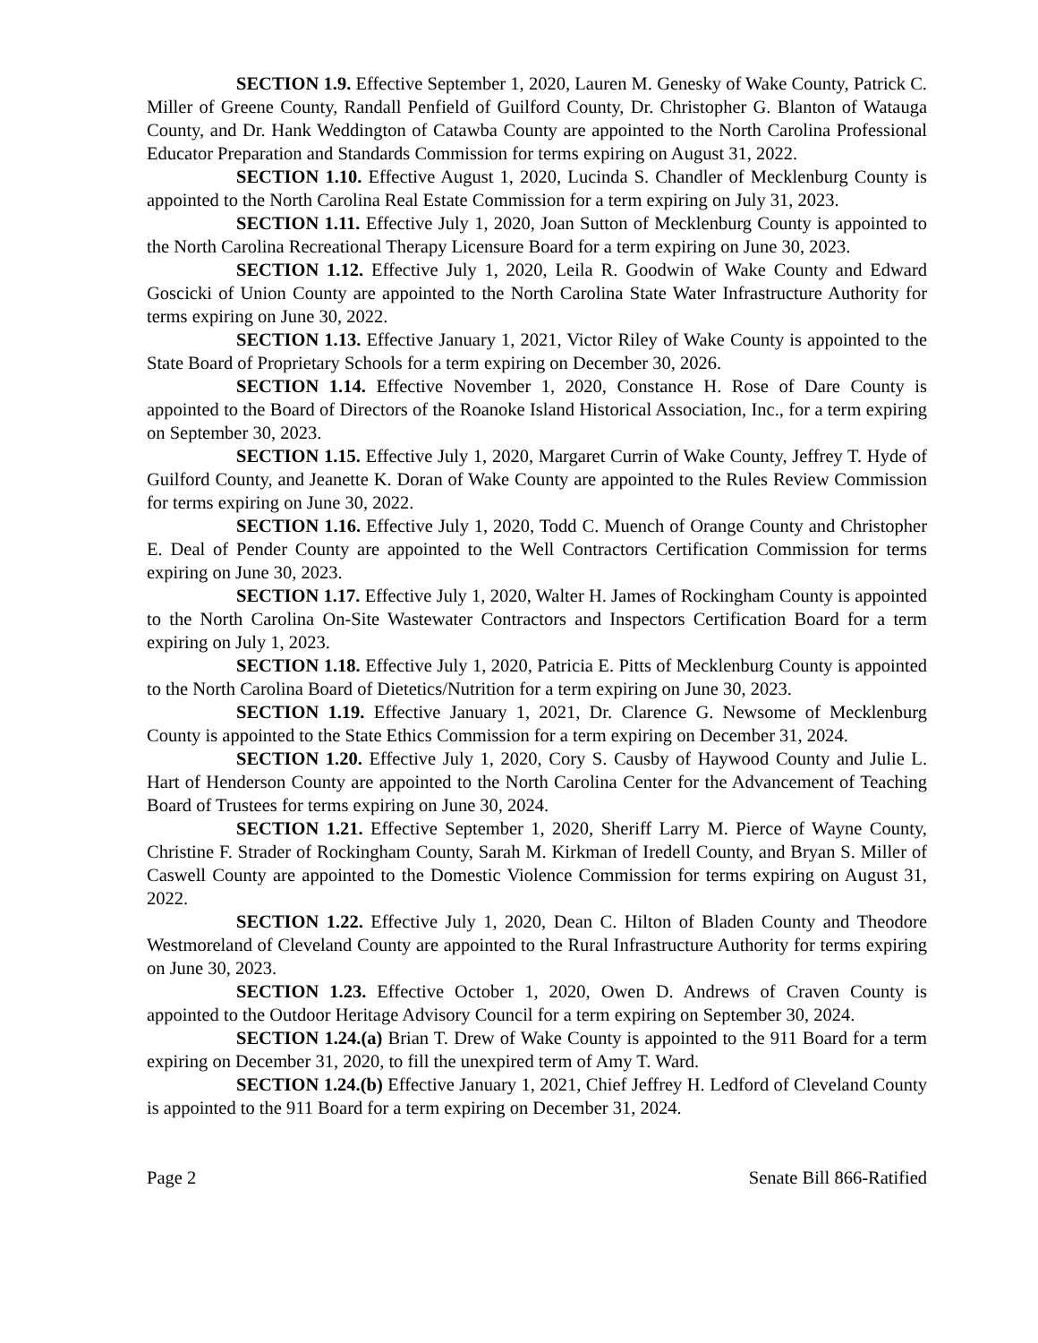SECTION 1.9. Effective September 1, 2020, Lauren M. Genesky of Wake County, Patrick C. Miller of Greene County, Randall Penfield of Guilford County, Dr. Christopher G. Blanton of Watauga County, and Dr. Hank Weddington of Catawba County are appointed to the North Carolina Professional Educator Preparation and Standards Commission for terms expiring on August 31, 2022.
SECTION 1.10. Effective August 1, 2020, Lucinda S. Chandler of Mecklenburg County is appointed to the North Carolina Real Estate Commission for a term expiring on July 31, 2023.
SECTION 1.11. Effective July 1, 2020, Joan Sutton of Mecklenburg County is appointed to the North Carolina Recreational Therapy Licensure Board for a term expiring on June 30, 2023.
SECTION 1.12. Effective July 1, 2020, Leila R. Goodwin of Wake County and Edward Goscicki of Union County are appointed to the North Carolina State Water Infrastructure Authority for terms expiring on June 30, 2022.
SECTION 1.13. Effective January 1, 2021, Victor Riley of Wake County is appointed to the State Board of Proprietary Schools for a term expiring on December 30, 2026.
SECTION 1.14. Effective November 1, 2020, Constance H. Rose of Dare County is appointed to the Board of Directors of the Roanoke Island Historical Association, Inc., for a term expiring on September 30, 2023.
SECTION 1.15. Effective July 1, 2020, Margaret Currin of Wake County, Jeffrey T. Hyde of Guilford County, and Jeanette K. Doran of Wake County are appointed to the Rules Review Commission for terms expiring on June 30, 2022.
SECTION 1.16. Effective July 1, 2020, Todd C. Muench of Orange County and Christopher E. Deal of Pender County are appointed to the Well Contractors Certification Commission for terms expiring on June 30, 2023.
SECTION 1.17. Effective July 1, 2020, Walter H. James of Rockingham County is appointed to the North Carolina On-Site Wastewater Contractors and Inspectors Certification Board for a term expiring on July 1, 2023.
SECTION 1.18. Effective July 1, 2020, Patricia E. Pitts of Mecklenburg County is appointed to the North Carolina Board of Dietetics/Nutrition for a term expiring on June 30, 2023.
SECTION 1.19. Effective January 1, 2021, Dr. Clarence G. Newsome of Mecklenburg County is appointed to the State Ethics Commission for a term expiring on December 31, 2024.
SECTION 1.20. Effective July 1, 2020, Cory S. Causby of Haywood County and Julie L. Hart of Henderson County are appointed to the North Carolina Center for the Advancement of Teaching Board of Trustees for terms expiring on June 30, 2024.
SECTION 1.21. Effective September 1, 2020, Sheriff Larry M. Pierce of Wayne County, Christine F. Strader of Rockingham County, Sarah M. Kirkman of Iredell County, and Bryan S. Miller of Caswell County are appointed to the Domestic Violence Commission for terms expiring on August 31, 2022.
SECTION 1.22. Effective July 1, 2020, Dean C. Hilton of Bladen County and Theodore Westmoreland of Cleveland County are appointed to the Rural Infrastructure Authority for terms expiring on June 30, 2023.
SECTION 1.23. Effective October 1, 2020, Owen D. Andrews of Craven County is appointed to the Outdoor Heritage Advisory Council for a term expiring on September 30, 2024.
SECTION 1.24.(a) Brian T. Drew of Wake County is appointed to the 911 Board for a term expiring on December 31, 2020, to fill the unexpired term of Amy T. Ward.
SECTION 1.24.(b) Effective January 1, 2021, Chief Jeffrey H. Ledford of Cleveland County is appointed to the 911 Board for a term expiring on December 31, 2024.
Page 2 Senate Bill 866-Ratified